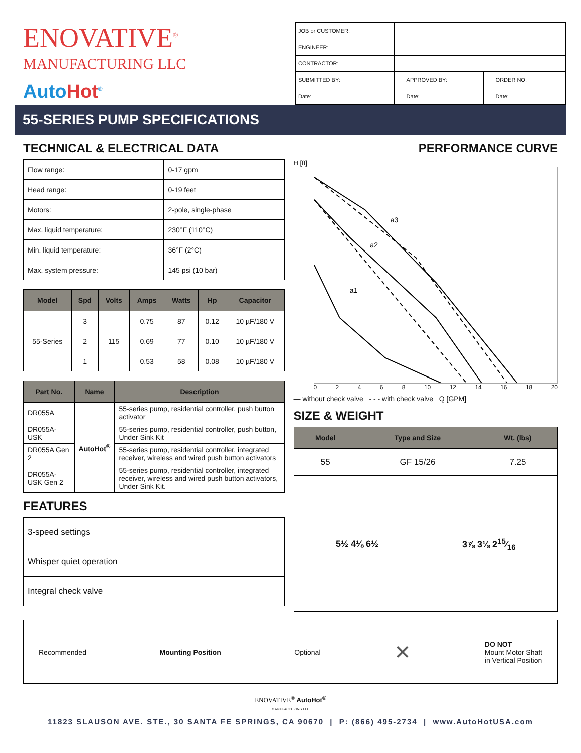ENOVATIVE<sup>®</sup>
MANUFACTURING LLC
AutoHot<sup>®</sup>
| JOB or CUSTOMER: | | | | | |
| ENGINEER: | | | | | |
| CONTRACTOR: | | | | | |
| SUBMITTED BY: | | APPROVED BY: | | ORDER NO: | |
| Date: | | Date: | | Date: | |
55-SERIES PUMP SPECIFICATIONS
TECHNICAL & ELECTRICAL DATA
| Flow range: | 0-17 gpm |
| Head range: | 0-19 feet |
| Motors: | 2-pole, single-phase |
| Max. liquid temperature: | 230°F (110°C) |
| Min. liquid temperature: | 36°F (2°C) |
| Max. system pressure: | 145 psi (10 bar) |
| Model | Spd | Volts | Amps | Watts | Hp | Capacitor |
| --- | --- | --- | --- | --- | --- | --- |
| 55-Series | 3 | 115 | 0.75 | 87 | 0.12 | 10 µF/180 V |
| | 2 | | 0.69 | 77 | 0.10 | 10 µF/180 V |
| | 1 | | 0.53 | 58 | 0.08 | 10 µF/180 V |
| Part No. | Name | Description |
| --- | --- | --- |
| DR055A | AutoHot<sup>®</sup> | 55-series pump, residential controller, push button activator |
| DR055A-USK | | 55-series pump, residential controller, push button, Under Sink Kit |
| DR055A Gen 2 | | 55-series pump, residential controller, integrated receiver, wireless and wired push button activators |
| DR055A-USK Gen 2 | | 55-series pump, residential controller, integrated receiver, wireless and wired push button activators, Under Sink Kit. |
FEATURES
| 3-speed settings |
| Whisper quiet operation |
| Integral check valve |
PERFORMANCE CURVE
H [ft]
a3
a2
a1
02468 10 12 14 16 18 20
— without check valve - - - with check valve Q [GPM]
SIZE & WEIGHT
| Model | Type and Size | Wt. (lbs) |
| --- | --- | --- |
| 55 | GF 15/26 | 7.25 |
5½ 4⅛ 6½ 3⅞ 3⅛ 215⁄16
Recommended Mounting Position Optional ✕ DO NOT
Mount Motor Shaft
in Vertical Position
ENOVATIVE<sup>®</sup> AutoHot<sup>®</sup>
MANUFACTURING LLC
11823 SLAUSON AVE. STE., 30 SANTA FE SPRINGS, CA 90670 | P: (866) 495-2734 | www.AutoHotUSA.com